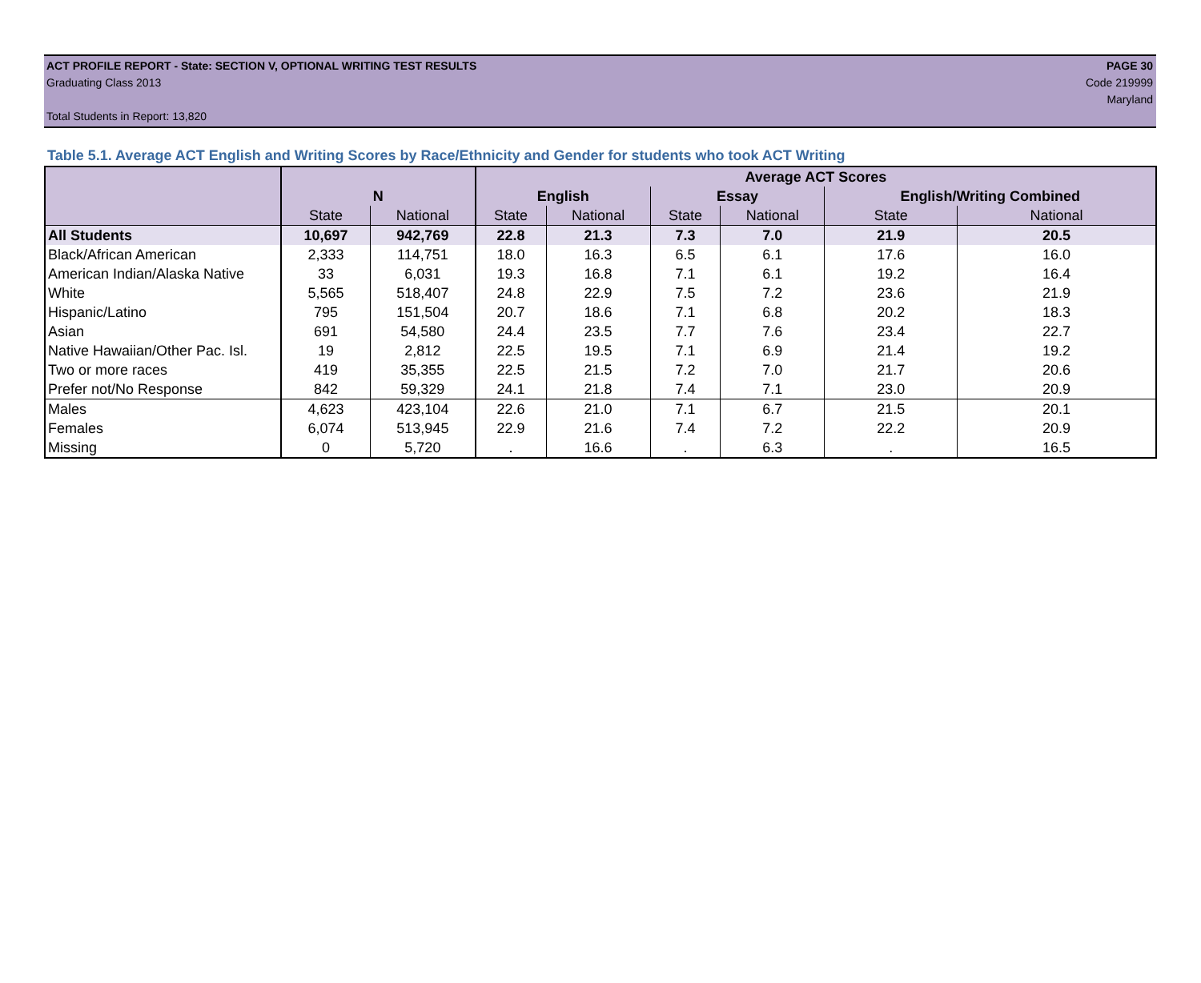ACT PROFILE REPORT - State: SECTION V, OPTIONAL WRITING TEST RESULTS PAGE 30
Graduating Class 2013 Code 219999
Maryland
Total Students in Report: 13,820
Table 5.1. Average ACT English and Writing Scores by Race/Ethnicity and Gender for students who took ACT Writing
| | | | Average ACT Scores | | | | | |
| --- | --- | --- | --- | --- | --- | --- | --- | --- |
| | N | | English | | Essay | | English/Writing Combined | |
| | State | National | State | National | State | National | State | National |
| All Students | 10,697 | 942,769 | 22.8 | 21.3 | 7.3 | 7.0 | 21.9 | 20.5 |
| Black/African American | 2,333 | 114,751 | 18.0 | 16.3 | 6.5 | 6.1 | 17.6 | 16.0 |
| American Indian/Alaska Native | 33 | 6,031 | 19.3 | 16.8 | 7.1 | 6.1 | 19.2 | 16.4 |
| White | 5,565 | 518,407 | 24.8 | 22.9 | 7.5 | 7.2 | 23.6 | 21.9 |
| Hispanic/Latino | 795 | 151,504 | 20.7 | 18.6 | 7.1 | 6.8 | 20.2 | 18.3 |
| Asian | 691 | 54,580 | 24.4 | 23.5 | 7.7 | 7.6 | 23.4 | 22.7 |
| Native Hawaiian/Other Pac. Isl. | 19 | 2,812 | 22.5 | 19.5 | 7.1 | 6.9 | 21.4 | 19.2 |
| Two or more races | 419 | 35,355 | 22.5 | 21.5 | 7.2 | 7.0 | 21.7 | 20.6 |
| Prefer not/No Response | 842 | 59,329 | 24.1 | 21.8 | 7.4 | 7.1 | 23.0 | 20.9 |
| Males | 4,623 | 423,104 | 22.6 | 21.0 | 7.1 | 6.7 | 21.5 | 20.1 |
| Females | 6,074 | 513,945 | 22.9 | 21.6 | 7.4 | 7.2 | 22.2 | 20.9 |
| Missing | 0 | 5,720 | . | 16.6 | . | 6.3 | . | 16.5 |